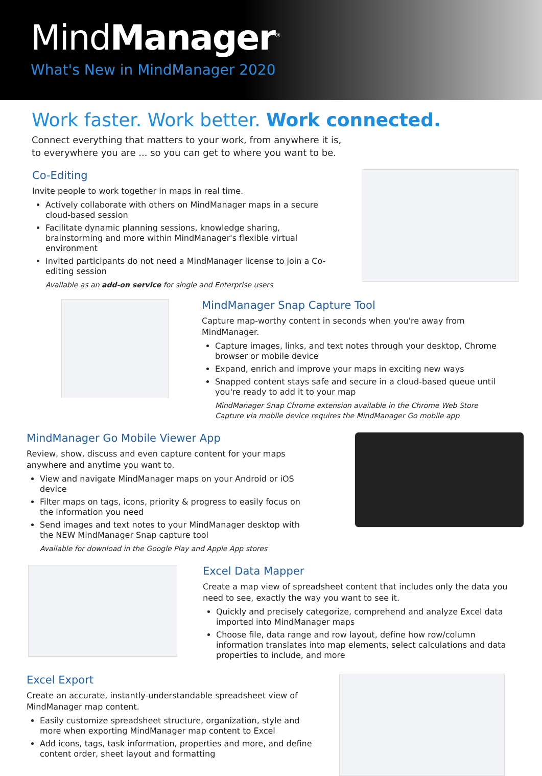MindManager<sup>®</sup>
What's New in MindManager 2020
Work faster. Work better. Work connected.
Connect everything that matters to your work, from anywhere it is,
to everywhere you are ... so you can get to where you want to be.
Co-Editing
Invite people to work together in maps in real time.
Actively collaborate with others on MindManager maps in a secure cloud-based session
Facilitate dynamic planning sessions, knowledge sharing, brainstorming and more within MindManager's flexible virtual environment
Invited participants do not need a MindManager license to join a Co-editing session
Available as an add-on service for single and Enterprise users
MindManager Snap Capture Tool
Capture map-worthy content in seconds when you're away from MindManager.
Capture images, links, and text notes through your desktop, Chrome browser or mobile device
Expand, enrich and improve your maps in exciting new ways
Snapped content stays safe and secure in a cloud-based queue until you're ready to add it to your map
MindManager Snap Chrome extension available in the Chrome Web Store
Capture via mobile device requires the MindManager Go mobile app
MindManager Go Mobile Viewer App
Review, show, discuss and even capture content for your maps anywhere and anytime you want to.
View and navigate MindManager maps on your Android or iOS device
Filter maps on tags, icons, priority & progress to easily focus on the information you need
Send images and text notes to your MindManager desktop with the NEW MindManager Snap capture tool
Available for download in the Google Play and Apple App stores
Excel Data Mapper
Create a map view of spreadsheet content that includes only the data you need to see, exactly the way you want to see it.
Quickly and precisely categorize, comprehend and analyze Excel data imported into MindManager maps
Choose file, data range and row layout, define how row/column information translates into map elements, select calculations and data properties to include, and more
Excel Export
Create an accurate, instantly-understandable spreadsheet view of MindManager map content.
Easily customize spreadsheet structure, organization, style and more when exporting MindManager map content to Excel
Add icons, tags, task information, properties and more, and define content order, sheet layout and formatting